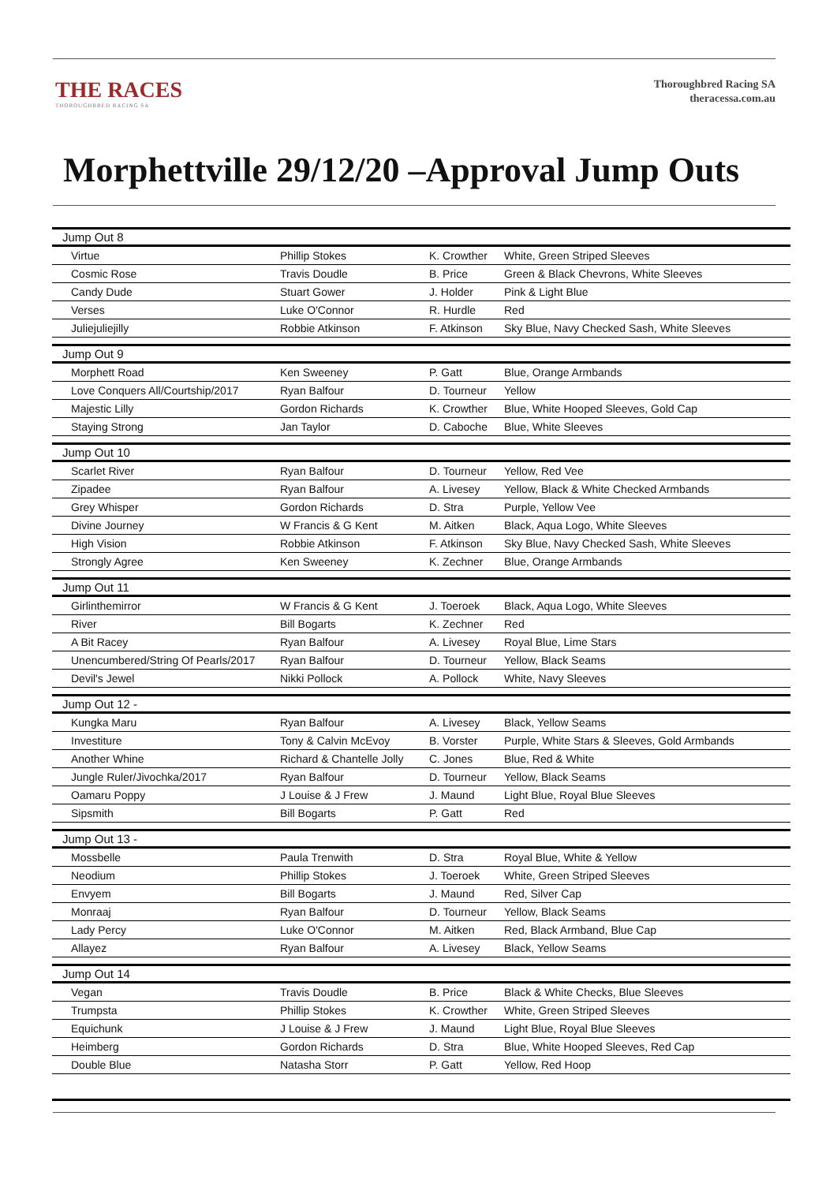THE RACES
THOROUGHBRED RACING SA
Thoroughbred Racing SA
theracessa.com.au
Morphettville 29/12/20 –Approval Jump Outs
| Jump Out 8 | | | |
| --- | --- | --- | --- |
| Virtue | Phillip Stokes | K. Crowther | White, Green Striped Sleeves |
| Cosmic Rose | Travis Doudle | B. Price | Green & Black Chevrons, White Sleeves |
| Candy Dude | Stuart Gower | J. Holder | Pink & Light Blue |
| Verses | Luke O'Connor | R. Hurdle | Red |
| Juliejuliejilly | Robbie Atkinson | F. Atkinson | Sky Blue, Navy Checked Sash, White Sleeves |
| Jump Out 9 | | | |
| Morphett Road | Ken Sweeney | P. Gatt | Blue, Orange Armbands |
| Love Conquers All/Courtship/2017 | Ryan Balfour | D. Tourneur | Yellow |
| Majestic Lilly | Gordon Richards | K. Crowther | Blue, White Hooped Sleeves, Gold Cap |
| Staying Strong | Jan Taylor | D. Caboche | Blue, White Sleeves |
| Jump Out 10 | | | |
| Scarlet River | Ryan Balfour | D. Tourneur | Yellow, Red Vee |
| Zipadee | Ryan Balfour | A. Livesey | Yellow, Black & White Checked Armbands |
| Grey Whisper | Gordon Richards | D. Stra | Purple, Yellow Vee |
| Divine Journey | W Francis & G Kent | M. Aitken | Black, Aqua Logo, White Sleeves |
| High Vision | Robbie Atkinson | F. Atkinson | Sky Blue, Navy Checked Sash, White Sleeves |
| Strongly Agree | Ken Sweeney | K. Zechner | Blue, Orange Armbands |
| Jump Out 11 | | | |
| Girlinthemirror | W Francis & G Kent | J. Toeroek | Black, Aqua Logo, White Sleeves |
| River | Bill Bogarts | K. Zechner | Red |
| A Bit Racey | Ryan Balfour | A. Livesey | Royal Blue, Lime Stars |
| Unencumbered/String Of Pearls/2017 | Ryan Balfour | D. Tourneur | Yellow, Black Seams |
| Devil's Jewel | Nikki Pollock | A. Pollock | White, Navy Sleeves |
| Jump Out 12 - | | | |
| Kungka Maru | Ryan Balfour | A. Livesey | Black, Yellow Seams |
| Investiture | Tony & Calvin McEvoy | B. Vorster | Purple, White Stars & Sleeves, Gold Armbands |
| Another Whine | Richard & Chantelle Jolly | C. Jones | Blue, Red & White |
| Jungle Ruler/Jivochka/2017 | Ryan Balfour | D. Tourneur | Yellow, Black Seams |
| Oamaru Poppy | J Louise & J Frew | J. Maund | Light Blue, Royal Blue Sleeves |
| Sipsmith | Bill Bogarts | P. Gatt | Red |
| Jump Out 13 - | | | |
| Mossbelle | Paula Trenwith | D. Stra | Royal Blue, White & Yellow |
| Neodium | Phillip Stokes | J. Toeroek | White, Green Striped Sleeves |
| Envyem | Bill Bogarts | J. Maund | Red, Silver Cap |
| Monraaj | Ryan Balfour | D. Tourneur | Yellow, Black Seams |
| Lady Percy | Luke O'Connor | M. Aitken | Red, Black Armband, Blue Cap |
| Allayez | Ryan Balfour | A. Livesey | Black, Yellow Seams |
| Jump Out 14 | | | |
| Vegan | Travis Doudle | B. Price | Black & White Checks, Blue Sleeves |
| Trumpsta | Phillip Stokes | K. Crowther | White, Green Striped Sleeves |
| Equichunk | J Louise & J Frew | J. Maund | Light Blue, Royal Blue Sleeves |
| Heimberg | Gordon Richards | D. Stra | Blue, White Hooped Sleeves, Red Cap |
| Double Blue | Natasha Storr | P. Gatt | Yellow, Red Hoop |